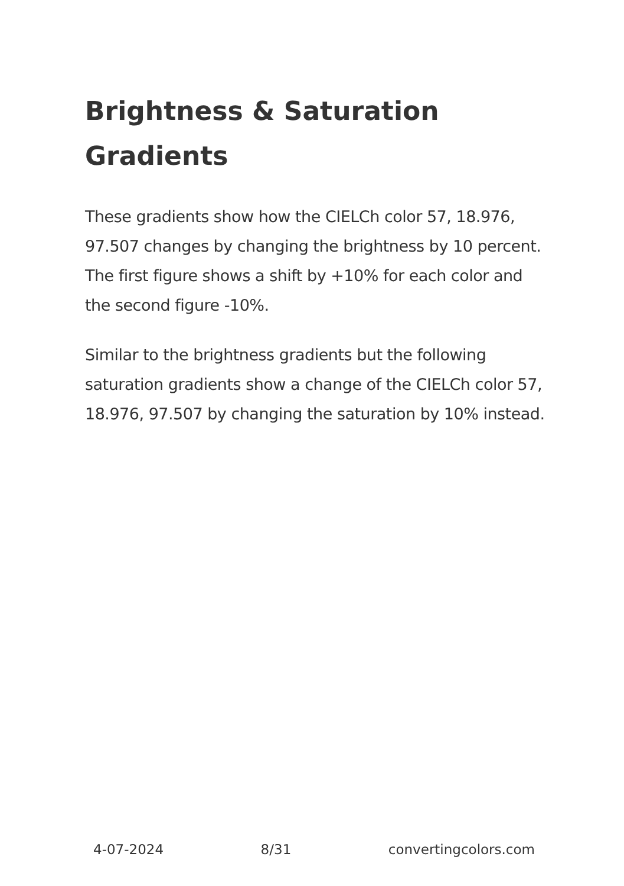Brightness & Saturation Gradients
These gradients show how the CIELCh color 57, 18.976, 97.507 changes by changing the brightness by 10 percent. The first figure shows a shift by +10% for each color and the second figure -10%.
Similar to the brightness gradients but the following saturation gradients show a change of the CIELCh color 57, 18.976, 97.507 by changing the saturation by 10% instead.
4-07-2024 8/31 convertingcolors.com